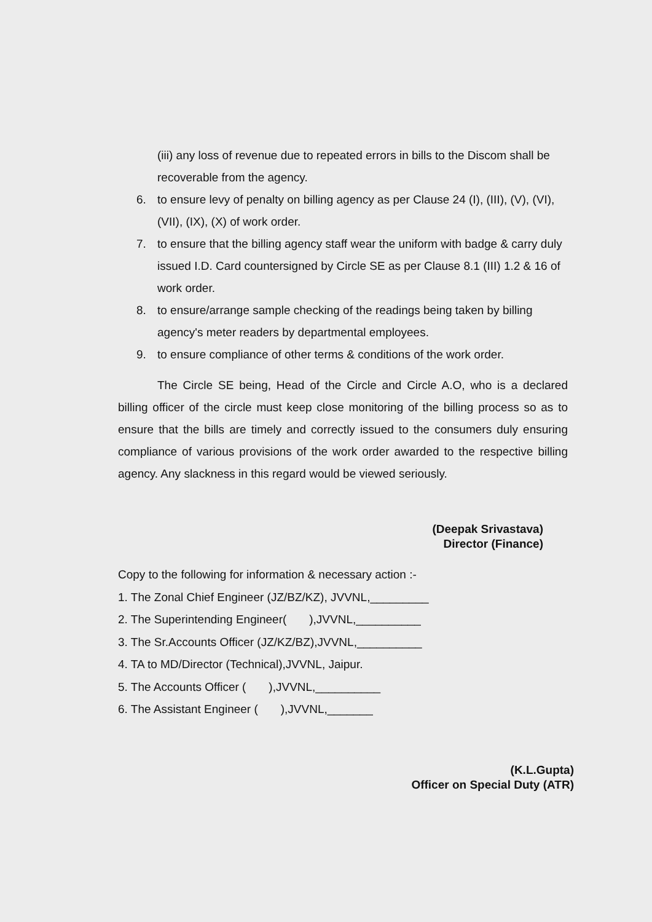(iii) any loss of revenue due to repeated errors in bills to the Discom shall be recoverable from the agency.
6. to ensure levy of penalty on billing agency as per Clause 24 (I), (III), (V), (VI), (VII), (IX), (X) of work order.
7. to ensure that the billing agency staff wear the uniform with badge & carry duly issued I.D. Card countersigned by Circle SE as per Clause 8.1 (III) 1.2 & 16 of work order.
8. to ensure/arrange sample checking of the readings being taken by billing agency's meter readers by departmental employees.
9. to ensure compliance of other terms & conditions of the work order.
The Circle SE being, Head of the Circle and Circle A.O, who is a declared billing officer of the circle must keep close monitoring of the billing process so as to ensure that the bills are timely and correctly issued to the consumers duly ensuring compliance of various provisions of the work order awarded to the respective billing agency. Any slackness in this regard would be viewed seriously.
(Deepak Srivastava)
Director (Finance)
Copy to the following for information & necessary action :-
1. The Zonal Chief Engineer (JZ/BZ/KZ), JVVNL,_________
2. The Superintending Engineer( ),JVVNL,__________
3. The Sr.Accounts Officer (JZ/KZ/BZ),JVVNL,__________
4. TA to MD/Director (Technical),JVVNL, Jaipur.
5. The Accounts Officer ( ),JVVNL,__________
6. The Assistant Engineer ( ),JVVNL,_______
(K.L.Gupta)
Officer on Special Duty (ATR)